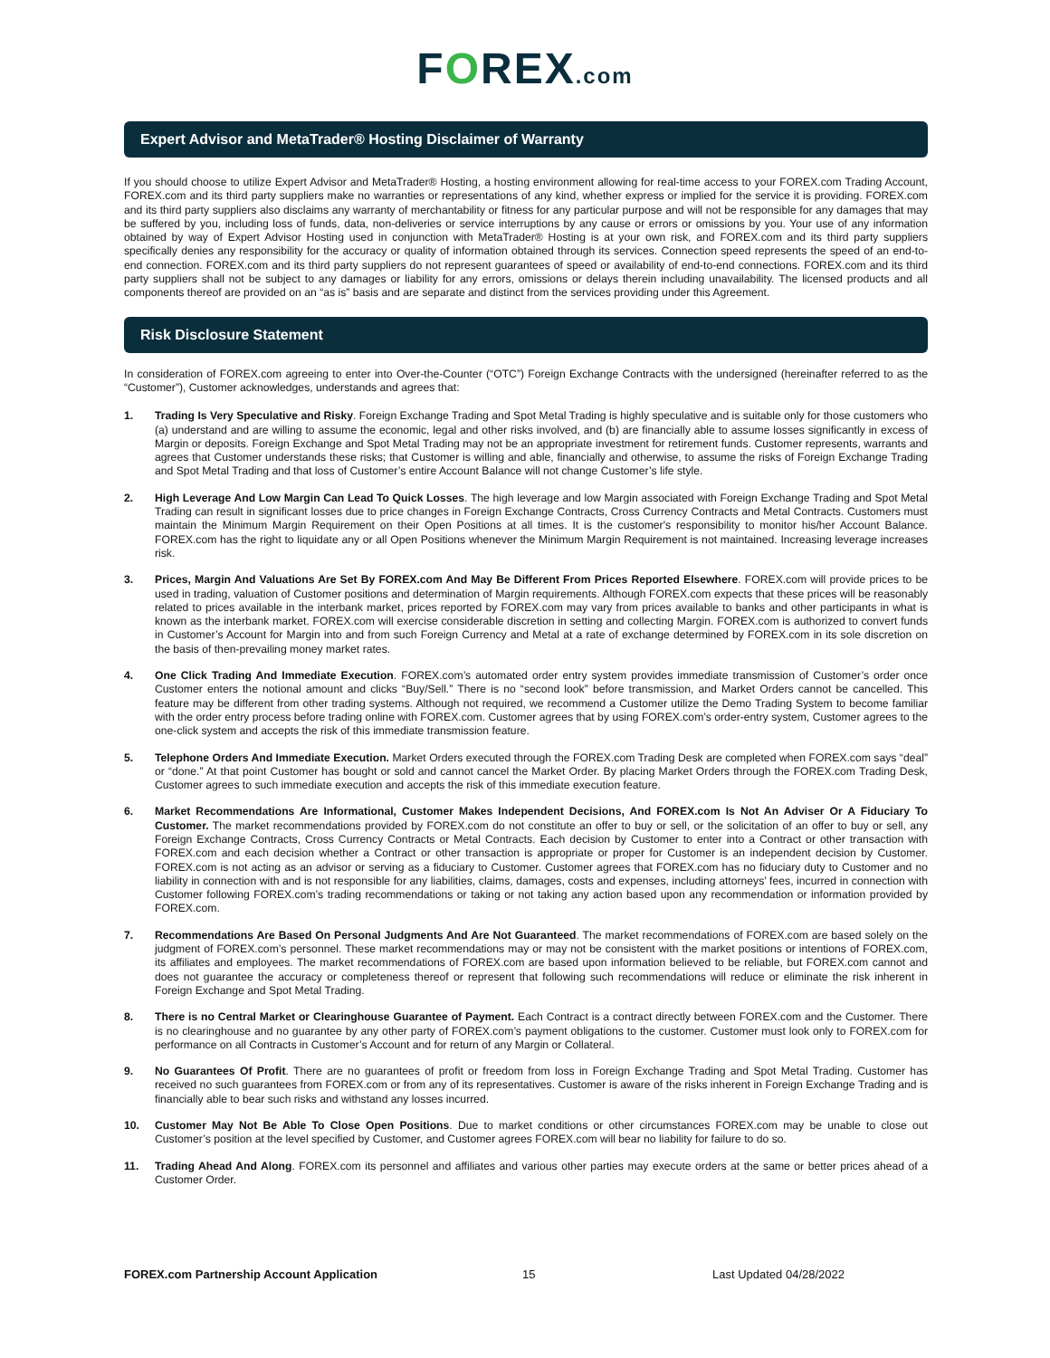FOREX.com
Expert Advisor and MetaTrader® Hosting Disclaimer of Warranty
If you should choose to utilize Expert Advisor and MetaTrader® Hosting, a hosting environment allowing for real-time access to your FOREX.com Trading Account, FOREX.com and its third party suppliers make no warranties or representations of any kind, whether express or implied for the service it is providing. FOREX.com and its third party suppliers also disclaims any warranty of merchantability or fitness for any particular purpose and will not be responsible for any damages that may be suffered by you, including loss of funds, data, non-deliveries or service interruptions by any cause or errors or omissions by you. Your use of any information obtained by way of Expert Advisor Hosting used in conjunction with MetaTrader® Hosting is at your own risk, and FOREX.com and its third party suppliers specifically denies any responsibility for the accuracy or quality of information obtained through its services. Connection speed represents the speed of an end-to-end connection. FOREX.com and its third party suppliers do not represent guarantees of speed or availability of end-to-end connections. FOREX.com and its third party suppliers shall not be subject to any damages or liability for any errors, omissions or delays therein including unavailability. The licensed products and all components thereof are provided on an “as is” basis and are separate and distinct from the services providing under this Agreement.
Risk Disclosure Statement
In consideration of FOREX.com agreeing to enter into Over-the-Counter (“OTC”) Foreign Exchange Contracts with the undersigned (hereinafter referred to as the “Customer”), Customer acknowledges, understands and agrees that:
1. Trading Is Very Speculative and Risky. Foreign Exchange Trading and Spot Metal Trading is highly speculative and is suitable only for those customers who (a) understand and are willing to assume the economic, legal and other risks involved, and (b) are financially able to assume losses significantly in excess of Margin or deposits. Foreign Exchange and Spot Metal Trading may not be an appropriate investment for retirement funds. Customer represents, warrants and agrees that Customer understands these risks; that Customer is willing and able, financially and otherwise, to assume the risks of Foreign Exchange Trading and Spot Metal Trading and that loss of Customer’s entire Account Balance will not change Customer’s life style.
2. High Leverage And Low Margin Can Lead To Quick Losses. The high leverage and low Margin associated with Foreign Exchange Trading and Spot Metal Trading can result in significant losses due to price changes in Foreign Exchange Contracts, Cross Currency Contracts and Metal Contracts. Customers must maintain the Minimum Margin Requirement on their Open Positions at all times. It is the customer's responsibility to monitor his/her Account Balance. FOREX.com has the right to liquidate any or all Open Positions whenever the Minimum Margin Requirement is not maintained. Increasing leverage increases risk.
3. Prices, Margin And Valuations Are Set By FOREX.com And May Be Different From Prices Reported Elsewhere. FOREX.com will provide prices to be used in trading, valuation of Customer positions and determination of Margin requirements. Although FOREX.com expects that these prices will be reasonably related to prices available in the interbank market, prices reported by FOREX.com may vary from prices available to banks and other participants in what is known as the interbank market. FOREX.com will exercise considerable discretion in setting and collecting Margin. FOREX.com is authorized to convert funds in Customer’s Account for Margin into and from such Foreign Currency and Metal at a rate of exchange determined by FOREX.com in its sole discretion on the basis of then-prevailing money market rates.
4. One Click Trading And Immediate Execution. FOREX.com’s automated order entry system provides immediate transmission of Customer’s order once Customer enters the notional amount and clicks “Buy/Sell.” There is no “second look” before transmission, and Market Orders cannot be cancelled. This feature may be different from other trading systems. Although not required, we recommend a Customer utilize the Demo Trading System to become familiar with the order entry process before trading online with FOREX.com. Customer agrees that by using FOREX.com’s order-entry system, Customer agrees to the one-click system and accepts the risk of this immediate transmission feature.
5. Telephone Orders And Immediate Execution. Market Orders executed through the FOREX.com Trading Desk are completed when FOREX.com says “deal” or “done.” At that point Customer has bought or sold and cannot cancel the Market Order. By placing Market Orders through the FOREX.com Trading Desk, Customer agrees to such immediate execution and accepts the risk of this immediate execution feature.
6. Market Recommendations Are Informational, Customer Makes Independent Decisions, And FOREX.com Is Not An Adviser Or A Fiduciary To Customer. The market recommendations provided by FOREX.com do not constitute an offer to buy or sell, or the solicitation of an offer to buy or sell, any Foreign Exchange Contracts, Cross Currency Contracts or Metal Contracts. Each decision by Customer to enter into a Contract or other transaction with FOREX.com and each decision whether a Contract or other transaction is appropriate or proper for Customer is an independent decision by Customer. FOREX.com is not acting as an advisor or serving as a fiduciary to Customer. Customer agrees that FOREX.com has no fiduciary duty to Customer and no liability in connection with and is not responsible for any liabilities, claims, damages, costs and expenses, including attorneys’ fees, incurred in connection with Customer following FOREX.com’s trading recommendations or taking or not taking any action based upon any recommendation or information provided by FOREX.com.
7. Recommendations Are Based On Personal Judgments And Are Not Guaranteed. The market recommendations of FOREX.com are based solely on the judgment of FOREX.com’s personnel. These market recommendations may or may not be consistent with the market positions or intentions of FOREX.com, its affiliates and employees. The market recommendations of FOREX.com are based upon information believed to be reliable, but FOREX.com cannot and does not guarantee the accuracy or completeness thereof or represent that following such recommendations will reduce or eliminate the risk inherent in Foreign Exchange and Spot Metal Trading.
8. There is no Central Market or Clearinghouse Guarantee of Payment. Each Contract is a contract directly between FOREX.com and the Customer. There is no clearinghouse and no guarantee by any other party of FOREX.com’s payment obligations to the customer. Customer must look only to FOREX.com for performance on all Contracts in Customer’s Account and for return of any Margin or Collateral.
9. No Guarantees Of Profit. There are no guarantees of profit or freedom from loss in Foreign Exchange Trading and Spot Metal Trading. Customer has received no such guarantees from FOREX.com or from any of its representatives. Customer is aware of the risks inherent in Foreign Exchange Trading and is financially able to bear such risks and withstand any losses incurred.
10. Customer May Not Be Able To Close Open Positions. Due to market conditions or other circumstances FOREX.com may be unable to close out Customer’s position at the level specified by Customer, and Customer agrees FOREX.com will bear no liability for failure to do so.
11. Trading Ahead And Along. FOREX.com its personnel and affiliates and various other parties may execute orders at the same or better prices ahead of a Customer Order.
FOREX.com Partnership Account Application 15 Last Updated 04/28/2022